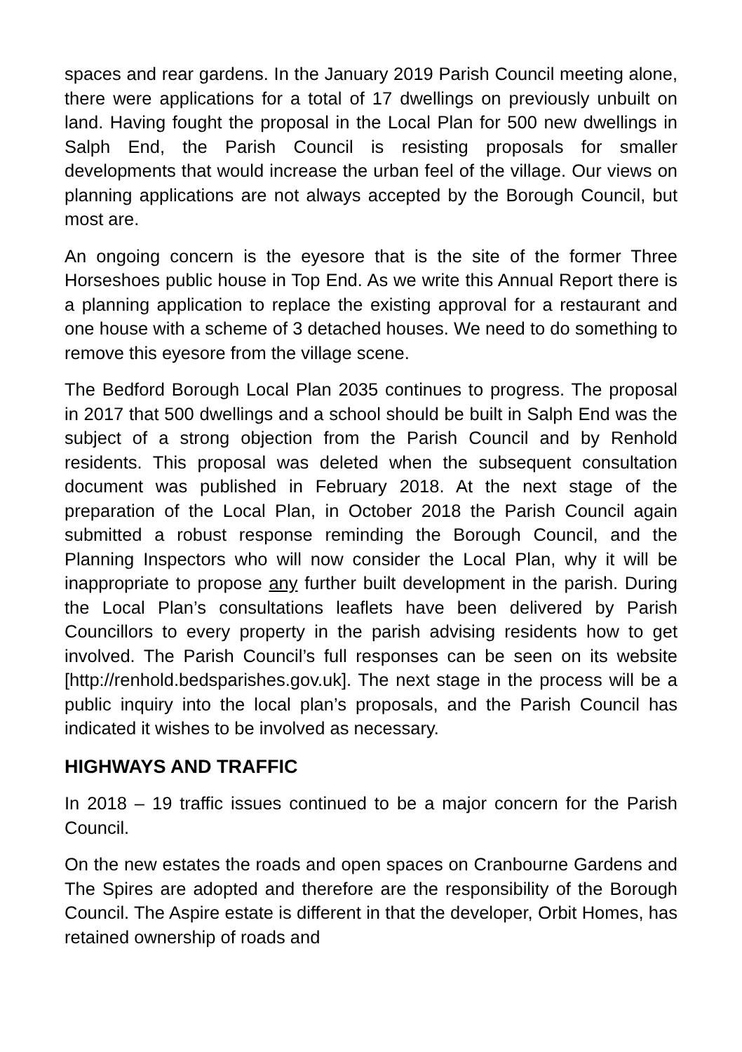spaces and rear gardens. In the January 2019 Parish Council meeting alone, there were applications for a total of 17 dwellings on previously unbuilt on land. Having fought the proposal in the Local Plan for 500 new dwellings in Salph End, the Parish Council is resisting proposals for smaller developments that would increase the urban feel of the village. Our views on planning applications are not always accepted by the Borough Council, but most are.
An ongoing concern is the eyesore that is the site of the former Three Horseshoes public house in Top End. As we write this Annual Report there is a planning application to replace the existing approval for a restaurant and one house with a scheme of 3 detached houses. We need to do something to remove this eyesore from the village scene.
The Bedford Borough Local Plan 2035 continues to progress. The proposal in 2017 that 500 dwellings and a school should be built in Salph End was the subject of a strong objection from the Parish Council and by Renhold residents. This proposal was deleted when the subsequent consultation document was published in February 2018. At the next stage of the preparation of the Local Plan, in October 2018 the Parish Council again submitted a robust response reminding the Borough Council, and the Planning Inspectors who will now consider the Local Plan, why it will be inappropriate to propose any further built development in the parish. During the Local Plan’s consultations leaflets have been delivered by Parish Councillors to every property in the parish advising residents how to get involved. The Parish Council’s full responses can be seen on its website [http://renhold.bedsparishes.gov.uk]. The next stage in the process will be a public inquiry into the local plan’s proposals, and the Parish Council has indicated it wishes to be involved as necessary.
HIGHWAYS AND TRAFFIC
In 2018 – 19 traffic issues continued to be a major concern for the Parish Council.
On the new estates the roads and open spaces on Cranbourne Gardens and The Spires are adopted and therefore are the responsibility of the Borough Council. The Aspire estate is different in that the developer, Orbit Homes, has retained ownership of roads and